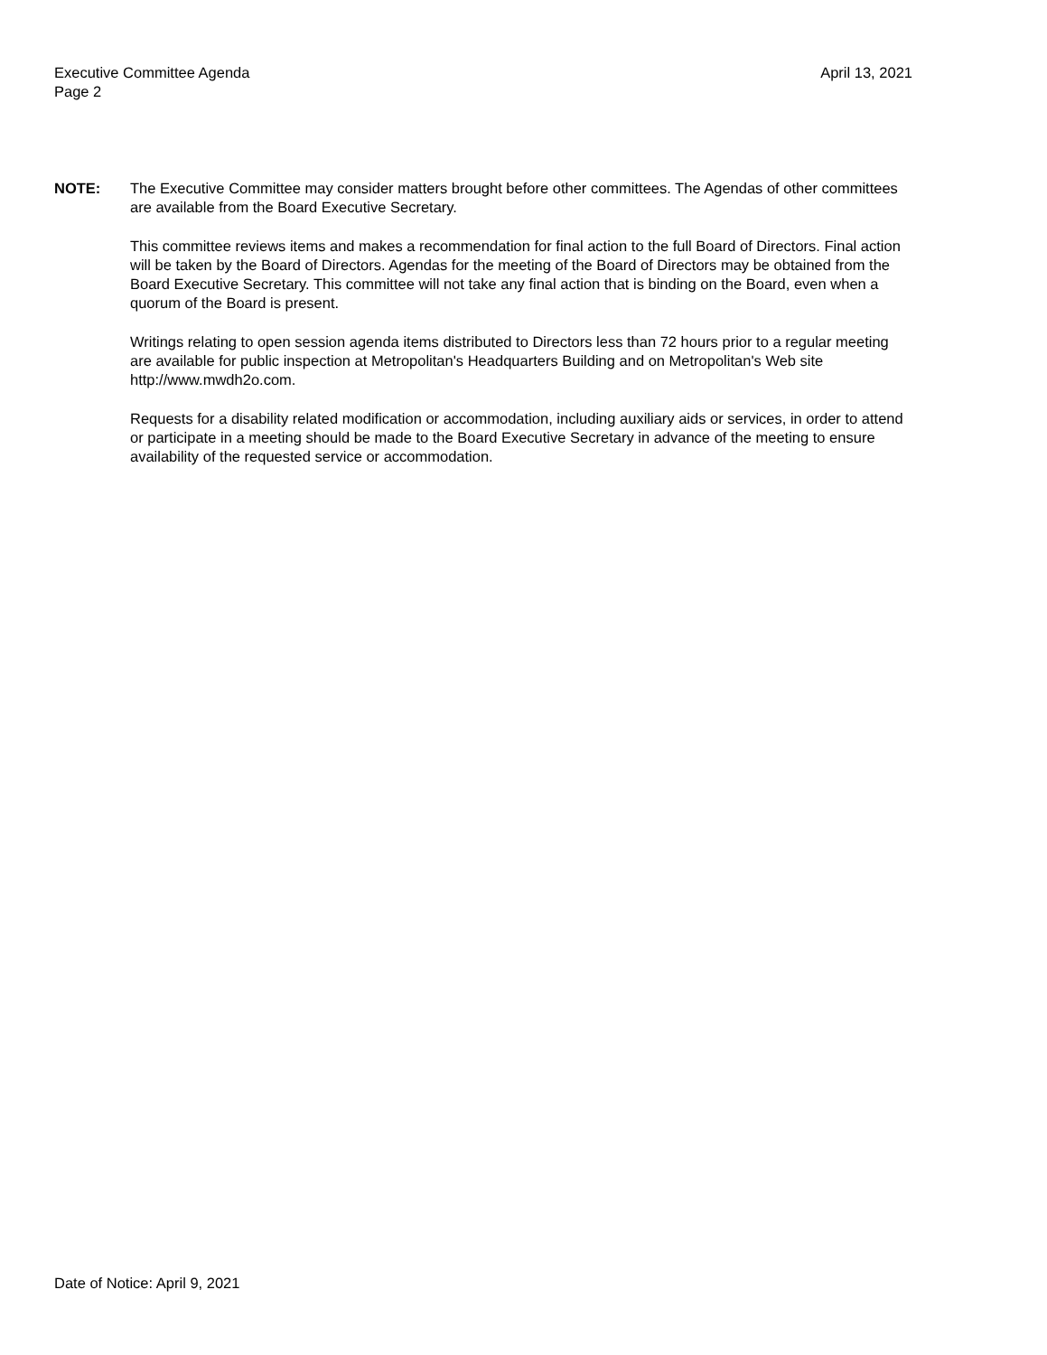April 13, 2021 Executive Committee Agenda
Page 2
NOTE: The Executive Committee may consider matters brought before other committees. The Agendas of other committees are available from the Board Executive Secretary.
This committee reviews items and makes a recommendation for final action to the full Board of Directors. Final action will be taken by the Board of Directors. Agendas for the meeting of the Board of Directors may be obtained from the Board Executive Secretary. This committee will not take any final action that is binding on the Board, even when a quorum of the Board is present.
Writings relating to open session agenda items distributed to Directors less than 72 hours prior to a regular meeting are available for public inspection at Metropolitan's Headquarters Building and on Metropolitan's Web site http://www.mwdh2o.com.
Requests for a disability related modification or accommodation, including auxiliary aids or services, in order to attend or participate in a meeting should be made to the Board Executive Secretary in advance of the meeting to ensure availability of the requested service or accommodation.
Date of Notice: April 9, 2021